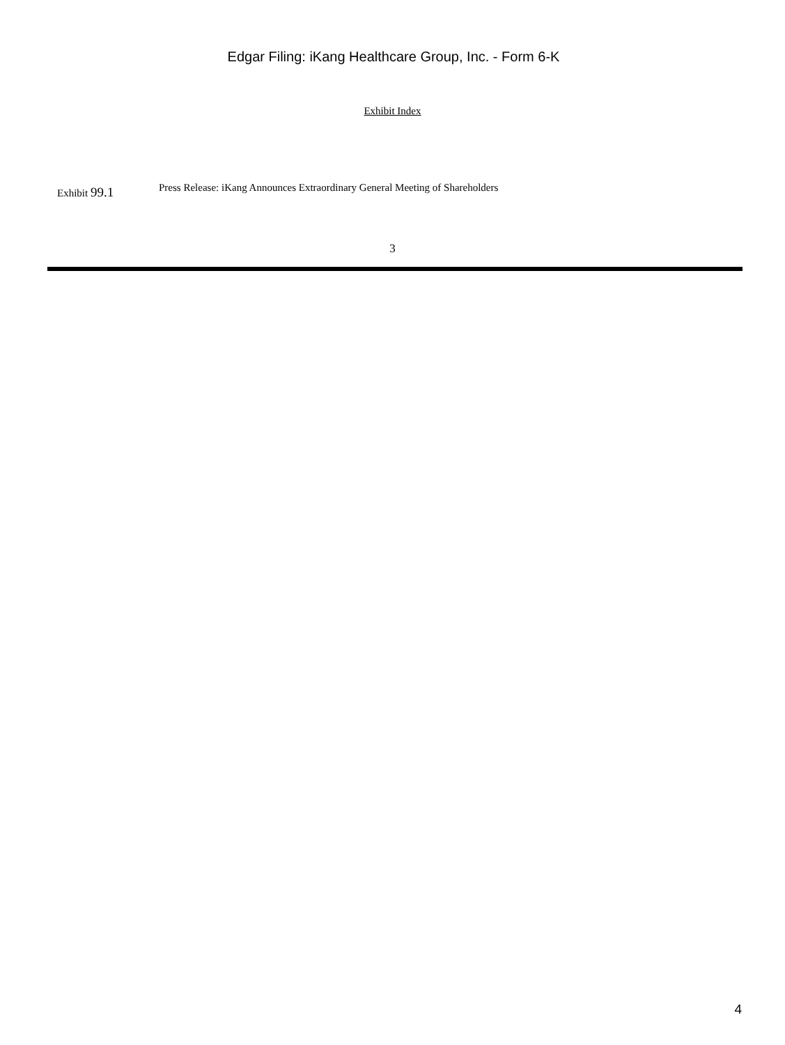Edgar Filing: iKang Healthcare Group, Inc. - Form 6-K
Exhibit Index
Exhibit 99.1
Press Release: iKang Announces Extraordinary General Meeting of Shareholders
3
4